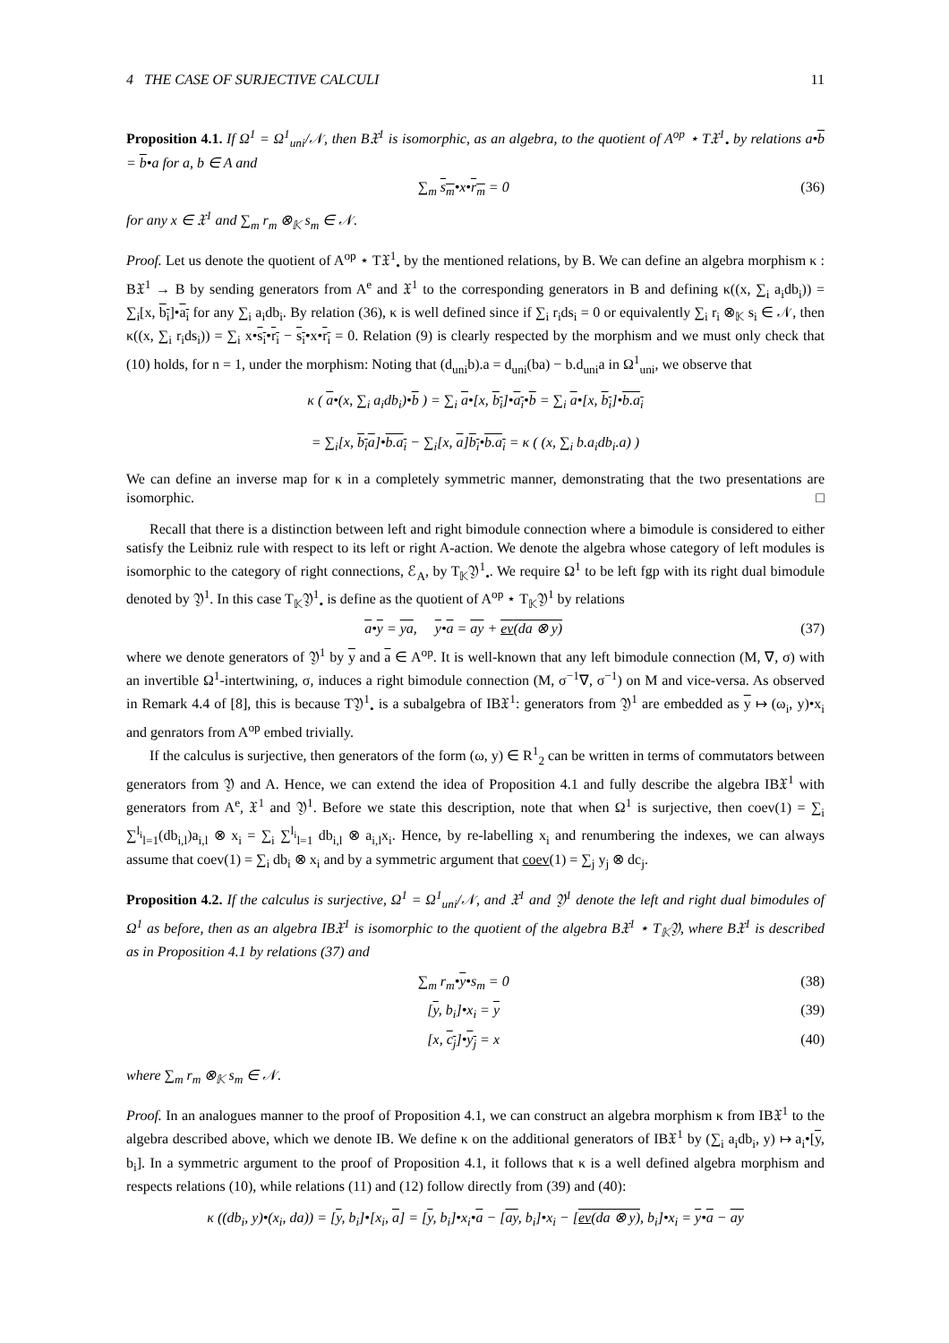4 THE CASE OF SURJECTIVE CALCULI 11
Proposition 4.1. If Ω<sup>1</sup> = Ω<sup>1</sup><sub>uni</sub>/𝒩, then B𝔛<sup>1</sup> is isomorphic, as an algebra, to the quotient of A<sup>op</sup> ⋆ T𝔛<sup>1</sup><sub>•</sub> by relations a•b = b•a for a, b ∈ A and
∑<sub>m</sub> s<sub>m</sub>•x•r<sub>m</sub> = 0 (36)
for any x ∈ 𝔛<sup>1</sup> and ∑<sub>m</sub> r<sub>m</sub> ⊗<sub>𝕂</sub> s<sub>m</sub> ∈ 𝒩.
Proof. Let us denote the quotient of A<sup>op</sup> ⋆ T𝔛<sup>1</sup><sub>•</sub> by the mentioned relations, by B. We can define an algebra morphism κ : B𝔛<sup>1</sup> → B by sending generators from A<sup>e</sup> and 𝔛<sup>1</sup> to the corresponding generators in B and defining κ((x, ∑<sub>i</sub> a<sub>i</sub>db<sub>i</sub>)) = ∑<sub>i</sub>[x, b<sub>i</sub>]•a<sub>i</sub> for any ∑<sub>i</sub> a<sub>i</sub>db<sub>i</sub>. By relation (36), κ is well defined since if ∑<sub>i</sub> r<sub>i</sub>ds<sub>i</sub> = 0 or equivalently ∑<sub>i</sub> r<sub>i</sub> ⊗<sub>𝕂</sub> s<sub>i</sub> ∈ 𝒩, then κ((x, ∑<sub>i</sub> r<sub>i</sub>ds<sub>i</sub>)) = ∑<sub>i</sub> x•s<sub>i</sub>•r<sub>i</sub> − s<sub>i</sub>•x•r<sub>i</sub> = 0. Relation (9) is clearly respected by the morphism and we must only check that (10) holds, for n = 1, under the morphism: Noting that (d<sub>uni</sub>b).a = d<sub>uni</sub>(ba) − b.d<sub>uni</sub>a in Ω<sup>1</sup><sub>uni</sub>, we observe that
κ ( a•(x, ∑<sub>i</sub> a<sub>i</sub>db<sub>i</sub>)•b ) = ∑<sub>i</sub> a•[x, b<sub>i</sub>]•a<sub>i</sub>•b = ∑<sub>i</sub> a•[x, b<sub>i</sub>]•b.a<sub>i</sub>
= ∑<sub>i</sub>[x, b<sub>i</sub>a]•b.a<sub>i</sub> − ∑<sub>i</sub>[x, a]b<sub>i</sub>•b.a<sub>i</sub> = κ ( (x, ∑<sub>i</sub> b.a<sub>i</sub>db<sub>i</sub>.a) )
We can define an inverse map for κ in a completely symmetric manner, demonstrating that the two presentations are isomorphic. □
Recall that there is a distinction between left and right bimodule connection where a bimodule is considered to either satisfy the Leibniz rule with respect to its left or right A-action. We denote the algebra whose category of left modules is isomorphic to the category of right connections, ℰ<sub>A</sub>, by T<sub>𝕂</sub>𝔜<sup>1</sup><sub>•</sub>. We require Ω<sup>1</sup> to be left fgp with its right dual bimodule denoted by 𝔜<sup>1</sup>. In this case T<sub>𝕂</sub>𝔜<sup>1</sup><sub>•</sub> is define as the quotient of A<sup>op</sup> ⋆ T<sub>𝕂</sub>𝔜<sup>1</sup> by relations
a•y = ya, y•a = ay + ev(da ⊗ y) (37)
where we denote generators of 𝔜<sup>1</sup> by y and a ∈ A<sup>op</sup>. It is well-known that any left bimodule connection (M, ∇, σ) with an invertible Ω<sup>1</sup>-intertwining, σ, induces a right bimodule connection (M, σ<sup>−1</sup>∇, σ<sup>−1</sup>) on M and vice-versa. As observed in Remark 4.4 of [8], this is because T𝔜<sup>1</sup><sub>•</sub> is a subalgebra of IB𝔛<sup>1</sup>: generators from 𝔜<sup>1</sup> are embedded as y ↦ (ω<sub>i</sub>, y)•x<sub>i</sub> and genrators from A<sup>op</sup> embed trivially.
If the calculus is surjective, then generators of the form (ω, y) ∈ R<sup>1</sup><sub>2</sub> can be written in terms of commutators between generators from 𝔜 and A. Hence, we can extend the idea of Proposition 4.1 and fully describe the algebra IB𝔛<sup>1</sup> with generators from A<sup>e</sup>, 𝔛<sup>1</sup> and 𝔜<sup>1</sup>. Before we state this description, note that when Ω<sup>1</sup> is surjective, then coev(1) = ∑<sub>i</sub> ∑<sup>l<sub>i</sub></sup><sub>l=1</sub>(db<sub>i,l</sub>)a<sub>i,l</sub> ⊗ x<sub>i</sub> = ∑<sub>i</sub> ∑<sup>l<sub>i</sub></sup><sub>l=1</sub> db<sub>i,l</sub> ⊗ a<sub>i,l</sub>x<sub>i</sub>. Hence, by re-labelling x<sub>i</sub> and renumbering the indexes, we can always assume that coev(1) = ∑<sub>i</sub> db<sub>i</sub> ⊗ x<sub>i</sub> and by a symmetric argument that coev(1) = ∑<sub>j</sub> y<sub>j</sub> ⊗ dc<sub>j</sub>.
Proposition 4.2. If the calculus is surjective, Ω<sup>1</sup> = Ω<sup>1</sup><sub>uni</sub>/𝒩, and 𝔛<sup>1</sup> and 𝔜<sup>1</sup> denote the left and right dual bimodules of Ω<sup>1</sup> as before, then as an algebra IB𝔛<sup>1</sup> is isomorphic to the quotient of the algebra B𝔛<sup>1</sup> ⋆ T<sub>𝕂</sub>𝔜, where B𝔛<sup>1</sup> is described as in Proposition 4.1 by relations (37) and
∑<sub>m</sub> r<sub>m</sub>•y•s<sub>m</sub> = 0 (38)
[y, b<sub>i</sub>]•x<sub>i</sub> = y (39)
[x, c<sub>j</sub>]•y<sub>j</sub> = x (40)
where ∑<sub>m</sub> r<sub>m</sub> ⊗<sub>𝕂</sub> s<sub>m</sub> ∈ 𝒩.
Proof. In an analogues manner to the proof of Proposition 4.1, we can construct an algebra morphism κ from IB𝔛<sup>1</sup> to the algebra described above, which we denote IB. We define κ on the additional generators of IB𝔛<sup>1</sup> by (∑<sub>i</sub> a<sub>i</sub>db<sub>i</sub>, y) ↦ a<sub>i</sub>•[y, b<sub>i</sub>]. In a symmetric argument to the proof of Proposition 4.1, it follows that κ is a well defined algebra morphism and respects relations (10), while relations (11) and (12) follow directly from (39) and (40):
κ ((db<sub>i</sub>, y)•(x<sub>i</sub>, da)) = [y, b<sub>i</sub>]•[x<sub>i</sub>, a] = [y, b<sub>i</sub>]•x<sub>i</sub>•a − [ay, b<sub>i</sub>]•x<sub>i</sub> − [ev(da ⊗ y), b<sub>i</sub>]•x<sub>i</sub> = y•a − ay